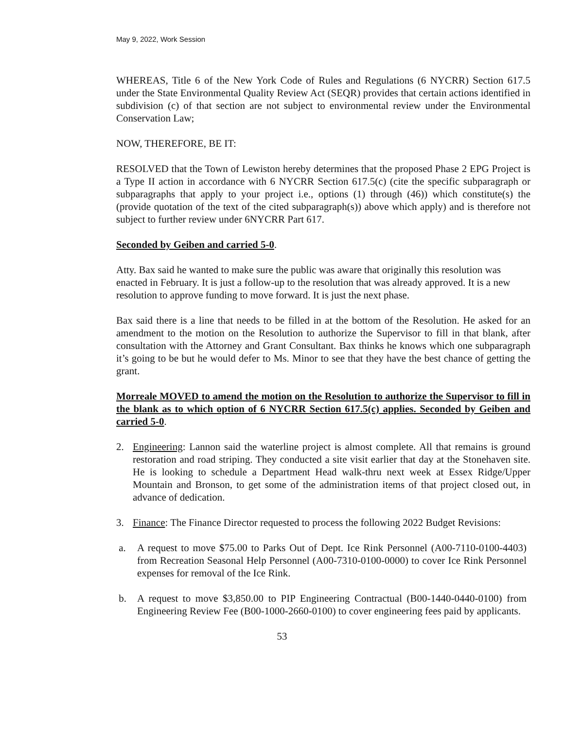May 9, 2022, Work Session
WHEREAS, Title 6 of the New York Code of Rules and Regulations (6 NYCRR) Section 617.5 under the State Environmental Quality Review Act (SEQR) provides that certain actions identified in subdivision (c) of that section are not subject to environmental review under the Environmental Conservation Law;
NOW, THEREFORE, BE IT:
RESOLVED that the Town of Lewiston hereby determines that the proposed Phase 2 EPG Project is a Type II action in accordance with 6 NYCRR Section 617.5(c) (cite the specific subparagraph or subparagraphs that apply to your project i.e., options (1) through (46)) which constitute(s) the (provide quotation of the text of the cited subparagraph(s)) above which apply) and is therefore not subject to further review under 6NYCRR Part 617.
Seconded by Geiben and carried 5-0.
Atty. Bax said he wanted to make sure the public was aware that originally this resolution was enacted in February. It is just a follow-up to the resolution that was already approved. It is a new resolution to approve funding to move forward. It is just the next phase.
Bax said there is a line that needs to be filled in at the bottom of the Resolution. He asked for an amendment to the motion on the Resolution to authorize the Supervisor to fill in that blank, after consultation with the Attorney and Grant Consultant. Bax thinks he knows which one subparagraph it’s going to be but he would defer to Ms. Minor to see that they have the best chance of getting the grant.
Morreale MOVED to amend the motion on the Resolution to authorize the Supervisor to fill in the blank as to which option of 6 NYCRR Section 617.5(c) applies. Seconded by Geiben and carried 5-0.
2. Engineering: Lannon said the waterline project is almost complete. All that remains is ground restoration and road striping. They conducted a site visit earlier that day at the Stonehaven site. He is looking to schedule a Department Head walk-thru next week at Essex Ridge/Upper Mountain and Bronson, to get some of the administration items of that project closed out, in advance of dedication.
3. Finance: The Finance Director requested to process the following 2022 Budget Revisions:
a. A request to move $75.00 to Parks Out of Dept. Ice Rink Personnel (A00-7110-0100-4403) from Recreation Seasonal Help Personnel (A00-7310-0100-0000) to cover Ice Rink Personnel expenses for removal of the Ice Rink.
b. A request to move $3,850.00 to PIP Engineering Contractual (B00-1440-0440-0100) from Engineering Review Fee (B00-1000-2660-0100) to cover engineering fees paid by applicants.
53